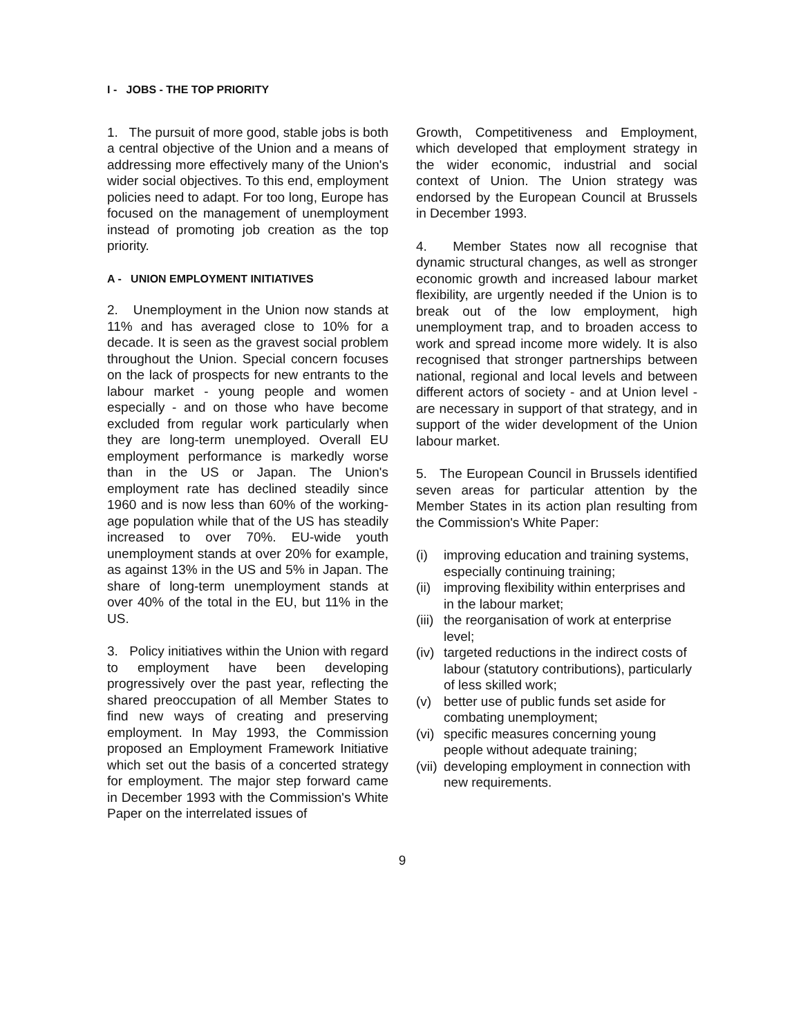I - JOBS - THE TOP PRIORITY
1. The pursuit of more good, stable jobs is both a central objective of the Union and a means of addressing more effectively many of the Union's wider social objectives. To this end, employment policies need to adapt. For too long, Europe has focused on the management of unemployment instead of promoting job creation as the top priority.
A - UNION EMPLOYMENT INITIATIVES
2. Unemployment in the Union now stands at 11% and has averaged close to 10% for a decade. It is seen as the gravest social problem throughout the Union. Special concern focuses on the lack of prospects for new entrants to the labour market - young people and women especially - and on those who have become excluded from regular work particularly when they are long-term unemployed. Overall EU employment performance is markedly worse than in the US or Japan. The Union's employment rate has declined steadily since 1960 and is now less than 60% of the working-age population while that of the US has steadily increased to over 70%. EU-wide youth unemployment stands at over 20% for example, as against 13% in the US and 5% in Japan. The share of long-term unemployment stands at over 40% of the total in the EU, but 11% in the US.
3. Policy initiatives within the Union with regard to employment have been developing progressively over the past year, reflecting the shared preoccupation of all Member States to find new ways of creating and preserving employment. In May 1993, the Commission proposed an Employment Framework Initiative which set out the basis of a concerted strategy for employment. The major step forward came in December 1993 with the Commission's White Paper on the interrelated issues of
Growth, Competitiveness and Employment, which developed that employment strategy in the wider economic, industrial and social context of Union. The Union strategy was endorsed by the European Council at Brussels in December 1993.
4. Member States now all recognise that dynamic structural changes, as well as stronger economic growth and increased labour market flexibility, are urgently needed if the Union is to break out of the low employment, high unemployment trap, and to broaden access to work and spread income more widely. It is also recognised that stronger partnerships between national, regional and local levels and between different actors of society - and at Union level - are necessary in support of that strategy, and in support of the wider development of the Union labour market.
5. The European Council in Brussels identified seven areas for particular attention by the Member States in its action plan resulting from the Commission's White Paper:
(i) improving education and training systems, especially continuing training;
(ii) improving flexibility within enterprises and in the labour market;
(iii) the reorganisation of work at enterprise level;
(iv) targeted reductions in the indirect costs of labour (statutory contributions), particularly of less skilled work;
(v) better use of public funds set aside for combating unemployment;
(vi) specific measures concerning young people without adequate training;
(vii) developing employment in connection with new requirements.
9